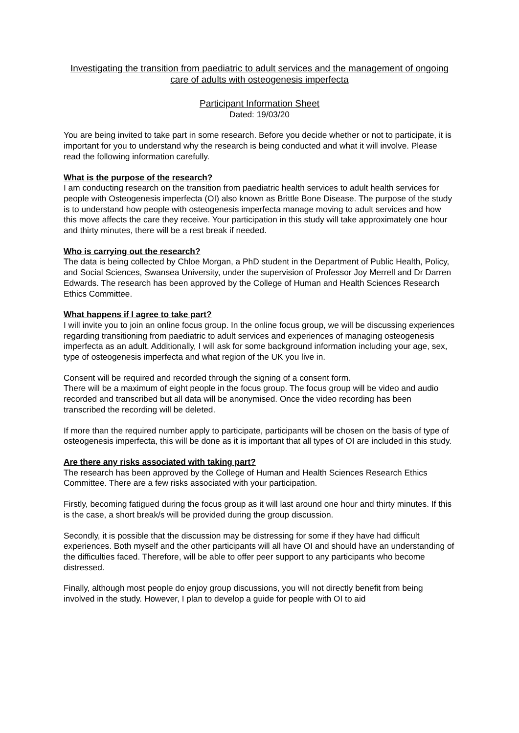Investigating the transition from paediatric to adult services and the management of ongoing care of adults with osteogenesis imperfecta
Participant Information Sheet
Dated: 19/03/20
You are being invited to take part in some research. Before you decide whether or not to participate, it is important for you to understand why the research is being conducted and what it will involve. Please read the following information carefully.
What is the purpose of the research?
I am conducting research on the transition from paediatric health services to adult health services for people with Osteogenesis imperfecta (OI) also known as Brittle Bone Disease. The purpose of the study is to understand how people with osteogenesis imperfecta manage moving to adult services and how this move affects the care they receive. Your participation in this study will take approximately one hour and thirty minutes, there will be a rest break if needed.
Who is carrying out the research?
The data is being collected by Chloe Morgan, a PhD student in the Department of Public Health, Policy, and Social Sciences, Swansea University, under the supervision of Professor Joy Merrell and Dr Darren Edwards. The research has been approved by the College of Human and Health Sciences Research Ethics Committee.
What happens if I agree to take part?
I will invite you to join an online focus group. In the online focus group, we will be discussing experiences regarding transitioning from paediatric to adult services and experiences of managing osteogenesis imperfecta as an adult. Additionally, I will ask for some background information including your age, sex, type of osteogenesis imperfecta and what region of the UK you live in.
Consent will be required and recorded through the signing of a consent form.
There will be a maximum of eight people in the focus group. The focus group will be video and audio recorded and transcribed but all data will be anonymised. Once the video recording has been transcribed the recording will be deleted.
If more than the required number apply to participate, participants will be chosen on the basis of type of osteogenesis imperfecta, this will be done as it is important that all types of OI are included in this study.
Are there any risks associated with taking part?
The research has been approved by the College of Human and Health Sciences Research Ethics Committee. There are a few risks associated with your participation.
Firstly, becoming fatigued during the focus group as it will last around one hour and thirty minutes. If this is the case, a short break/s will be provided during the group discussion.
Secondly, it is possible that the discussion may be distressing for some if they have had difficult experiences. Both myself and the other participants will all have OI and should have an understanding of the difficulties faced. Therefore, will be able to offer peer support to any participants who become distressed.
Finally, although most people do enjoy group discussions, you will not directly benefit from being involved in the study. However, I plan to develop a guide for people with OI to aid